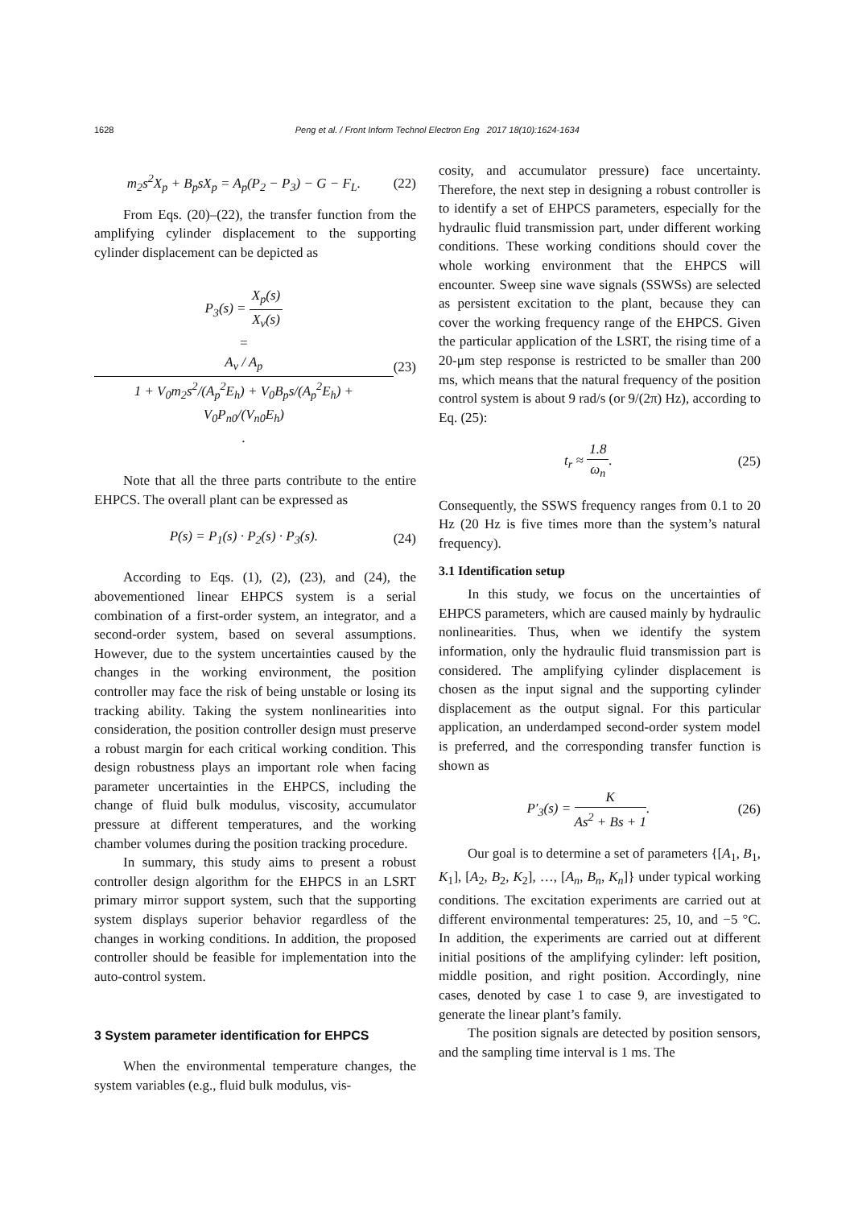1628 Peng et al. / Front Inform Technol Electron Eng 2017 18(10):1624-1634
m<sub>2</sub>s<sup>2</sup>X<sub>p</sub> + B<sub>p</sub>sX<sub>p</sub> = A<sub>p</sub>(P<sub>2</sub> − P<sub>3</sub>) − G − F<sub>L</sub>. (22)
From Eqs. (20)–(22), the transfer function from the amplifying cylinder displacement to the supporting cylinder displacement can be depicted as
P<sub>3</sub>(s) = X<sub>p</sub>(s) X<sub>v</sub>(s)
= A<sub>v</sub> / A<sub>p</sub> 1 + V<sub>0</sub>m<sub>2</sub>s<sup>2</sup>/(A<sub>p</sub><sup>2</sup>E<sub>h</sub>) + V<sub>0</sub>B<sub>p</sub>s/(A<sub>p</sub><sup>2</sup>E<sub>h</sub>) + V<sub>0</sub>P<sub>n0</sub>/(V<sub>n0</sub>E<sub>h</sub>). (23)
Note that all the three parts contribute to the entire EHPCS. The overall plant can be expressed as
P(s) = P<sub>1</sub>(s) · P<sub>2</sub>(s) · P<sub>3</sub>(s). (24)
According to Eqs. (1), (2), (23), and (24), the abovementioned linear EHPCS system is a serial combination of a first-order system, an integrator, and a second-order system, based on several assumptions. However, due to the system uncertainties caused by the changes in the working environment, the position controller may face the risk of being unstable or losing its tracking ability. Taking the system nonlinearities into consideration, the position controller design must preserve a robust margin for each critical working condition. This design robustness plays an important role when facing parameter uncertainties in the EHPCS, including the change of fluid bulk modulus, viscosity, accumulator pressure at different temperatures, and the working chamber volumes during the position tracking procedure.
In summary, this study aims to present a robust controller design algorithm for the EHPCS in an LSRT primary mirror support system, such that the supporting system displays superior behavior regardless of the changes in working conditions. In addition, the proposed controller should be feasible for implementation into the auto-control system.
3 System parameter identification for EHPCS
When the environmental temperature changes, the system variables (e.g., fluid bulk modulus, vis-
cosity, and accumulator pressure) face uncertainty. Therefore, the next step in designing a robust controller is to identify a set of EHPCS parameters, especially for the hydraulic fluid transmission part, under different working conditions. These working conditions should cover the whole working environment that the EHPCS will encounter. Sweep sine wave signals (SSWSs) are selected as persistent excitation to the plant, because they can cover the working frequency range of the EHPCS. Given the particular application of the LSRT, the rising time of a 20-μm step response is restricted to be smaller than 200 ms, which means that the natural frequency of the position control system is about 9 rad/s (or 9/(2π) Hz), according to Eq. (25):
t<sub>r</sub> ≈ 1.8 ω<sub>n</sub>. (25)
Consequently, the SSWS frequency ranges from 0.1 to 20 Hz (20 Hz is five times more than the system’s natural frequency).
3.1 Identification setup
In this study, we focus on the uncertainties of EHPCS parameters, which are caused mainly by hydraulic nonlinearities. Thus, when we identify the system information, only the hydraulic fluid transmission part is considered. The amplifying cylinder displacement is chosen as the input signal and the supporting cylinder displacement as the output signal. For this particular application, an underdamped second-order system model is preferred, and the corresponding transfer function is shown as
P′<sub>3</sub>(s) = K As<sup>2</sup> + Bs + 1. (26)
Our goal is to determine a set of parameters {[A<sub>1</sub>, B<sub>1</sub>, K<sub>1</sub>], [A<sub>2</sub>, B<sub>2</sub>, K<sub>2</sub>], …, [A<sub>n</sub>, B<sub>n</sub>, K<sub>n</sub>]} under typical working conditions. The excitation experiments are carried out at different environmental temperatures: 25, 10, and −5 °C. In addition, the experiments are carried out at different initial positions of the amplifying cylinder: left position, middle position, and right position. Accordingly, nine cases, denoted by case 1 to case 9, are investigated to generate the linear plant’s family.
The position signals are detected by position sensors, and the sampling time interval is 1 ms. The